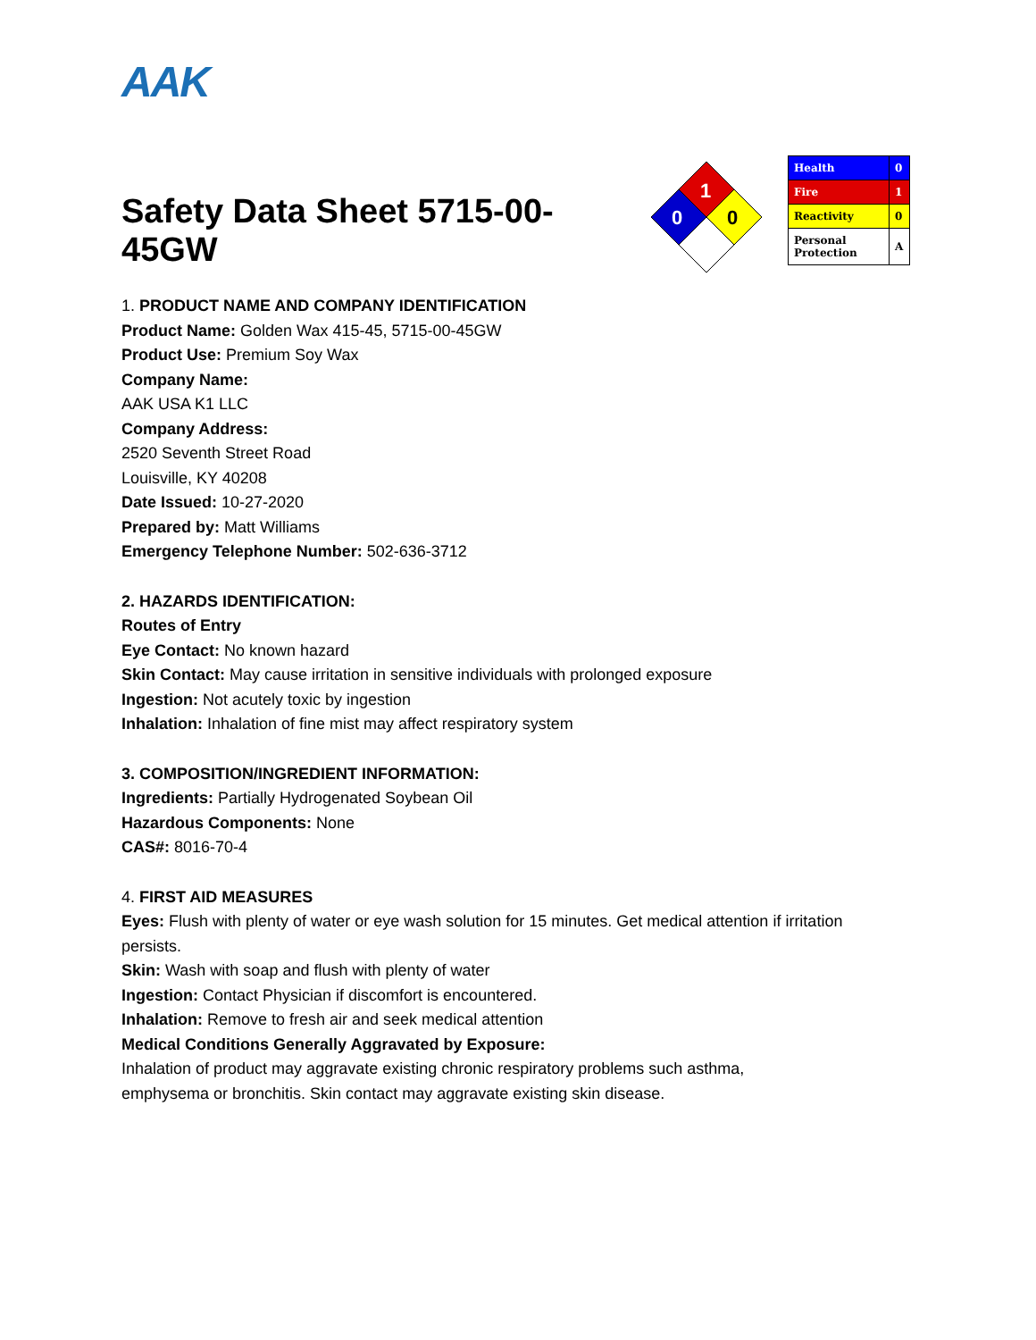AAK
Safety Data Sheet 5715-00-45GW
1
0
0
| Health | 0 |
| Fire | 1 |
| Reactivity | 0 |
| Personal Protection | A |
1. PRODUCT NAME AND COMPANY IDENTIFICATION
Product Name: Golden Wax 415-45, 5715-00-45GW
Product Use: Premium Soy Wax
Company Name:
AAK USA K1 LLC
Company Address:
2520 Seventh Street Road
Louisville, KY 40208
Date Issued: 10-27-2020
Prepared by: Matt Williams
Emergency Telephone Number: 502-636-3712
2. HAZARDS IDENTIFICATION:
Routes of Entry
Eye Contact: No known hazard
Skin Contact: May cause irritation in sensitive individuals with prolonged exposure
Ingestion: Not acutely toxic by ingestion
Inhalation: Inhalation of fine mist may affect respiratory system
3. COMPOSITION/INGREDIENT INFORMATION:
Ingredients: Partially Hydrogenated Soybean Oil
Hazardous Components: None
CAS#: 8016-70-4
4. FIRST AID MEASURES
Eyes: Flush with plenty of water or eye wash solution for 15 minutes. Get medical attention if irritation persists.
Skin: Wash with soap and flush with plenty of water
Ingestion: Contact Physician if discomfort is encountered.
Inhalation: Remove to fresh air and seek medical attention
Medical Conditions Generally Aggravated by Exposure:
Inhalation of product may aggravate existing chronic respiratory problems such asthma, emphysema or bronchitis. Skin contact may aggravate existing skin disease.